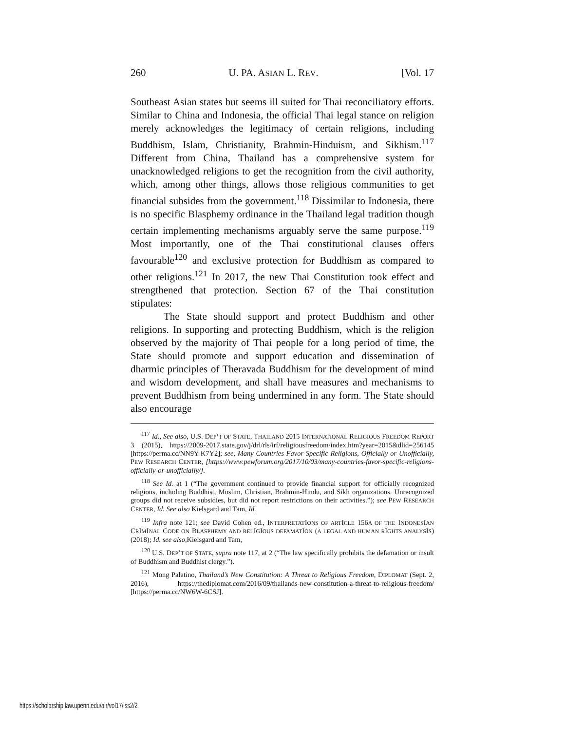260 U. PA. ASIAN L. REV. [Vol. 17
Southeast Asian states but seems ill suited for Thai reconciliatory efforts. Similar to China and Indonesia, the official Thai legal stance on religion merely acknowledges the legitimacy of certain religions, including Buddhism, Islam, Christianity, Brahmin-Hinduism, and Sikhism.<sup>117</sup> Different from China, Thailand has a comprehensive system for unacknowledged religions to get the recognition from the civil authority, which, among other things, allows those religious communities to get financial subsides from the government.<sup>118</sup> Dissimilar to Indonesia, there is no specific Blasphemy ordinance in the Thailand legal tradition though certain implementing mechanisms arguably serve the same purpose.<sup>119</sup> Most importantly, one of the Thai constitutional clauses offers favourable<sup>120</sup> and exclusive protection for Buddhism as compared to other religions.<sup>121</sup> In 2017, the new Thai Constitution took effect and strengthened that protection. Section 67 of the Thai constitution stipulates:
The State should support and protect Buddhism and other religions. In supporting and protecting Buddhism, which is the religion observed by the majority of Thai people for a long period of time, the State should promote and support education and dissemination of dharmic principles of Theravada Buddhism for the development of mind and wisdom development, and shall have measures and mechanisms to prevent Buddhism from being undermined in any form. The State should also encourage
<sup>117</sup> Id., See also, U.S. DEP’T OF STATE, THAILAND 2015 INTERNATIONAL RELIGIOUS FREEDOM REPORT 3 (2015), https://2009-2017.state.gov/j/drl/rls/irf/religiousfreedom/index.htm?year=2015&dlid=256145 [https://perma.cc/NN9Y-K7Y2]; see, Many Countries Favor Specific Religions, Officially or Unofficially, PEW RESEARCH CENTER, [https://www.pewforum.org/2017/10/03/many-countries-favor-specific-religions-officially-or-unofficially/].
<sup>118</sup> See Id. at 1 (“The government continued to provide financial support for officially recognized religions, including Buddhist, Muslim, Christian, Brahmin-Hindu, and Sikh organizations. Unrecognized groups did not receive subsidies, but did not report restrictions on their activities.”); see PEW RESEARCH CENTER, Id. See also Kielsgard and Tam, Id.
<sup>119</sup> Infra note 121; see David Cohen ed., INTERPRETATIONS OF ARTICLE 156A OF THE INDONESIAN CRIMINAL CODE ON BLASPHEMY AND RELIGIOUS DEFAMATION (A LEGAL AND HUMAN RIGHTS ANALYSIS) (2018); Id. see also, Kielsgard and Tam,
<sup>120</sup> U.S. DEP’T OF STATE, supra note 117, at 2 (“The law specifically prohibits the defamation or insult of Buddhism and Buddhist clergy.”).
<sup>121</sup> Mong Palatino, Thailand’s New Constitution: A Threat to Religious Freedom, DIPLOMAT (Sept. 2, 2016), https://thediplomat.com/2016/09/thailands-new-constitution-a-threat-to-religious-freedom/ [https://perma.cc/NW6W-6CSJ].
https://scholarship.law.upenn.edu/alr/vol17/iss2/2